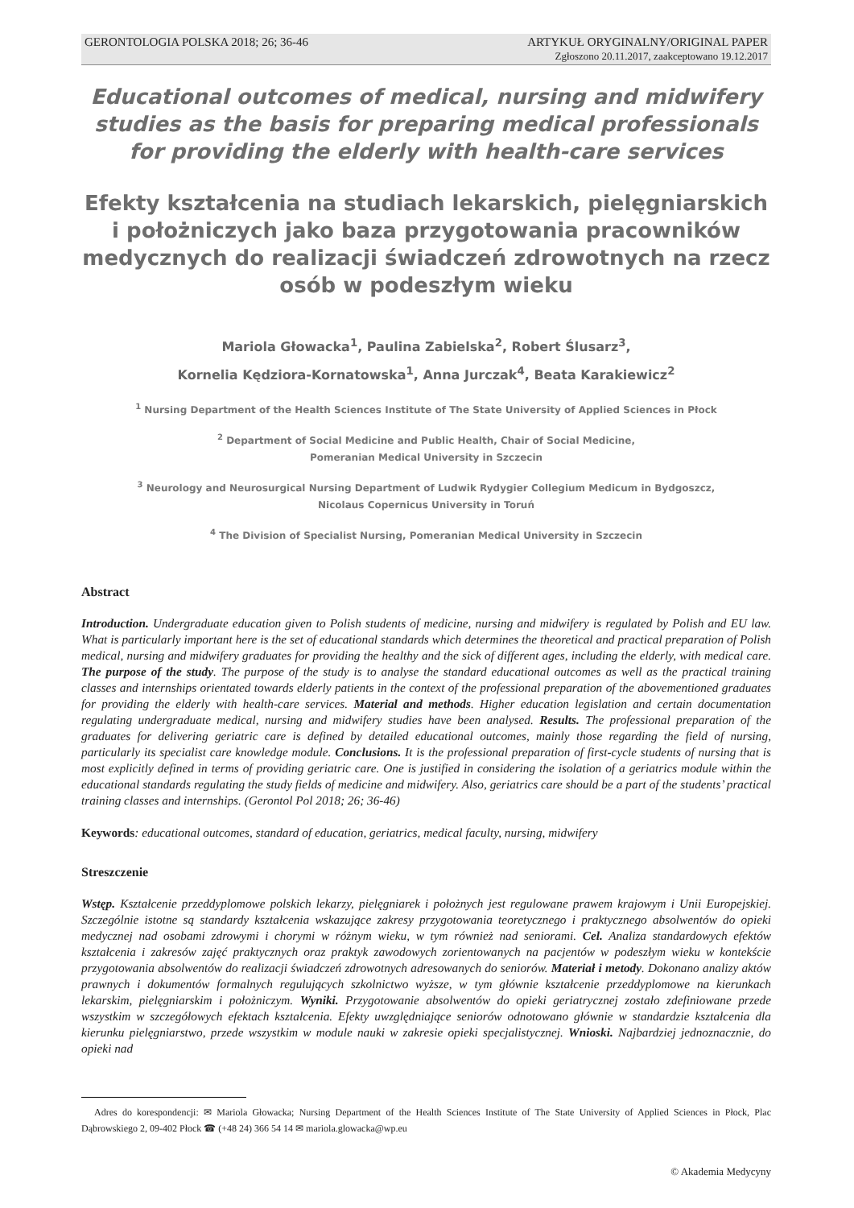GERONTOLOGIA POLSKA 2018; 26; 36-46 ARTYKUŁ ORYGINALNY/ORIGINAL PAPER
Zgłoszono 20.11.2017, zaakceptowano 19.12.2017
Educational outcomes of medical, nursing and midwifery studies as the basis for preparing medical professionals for providing the elderly with health-care services
Efekty kształcenia na studiach lekarskich, pielęgniarskich i położniczych jako baza przygotowania pracowników medycznych do realizacji świadczeń zdrowotnych na rzecz osób w podeszłym wieku
Mariola Głowacka<sup>1</sup>, Paulina Zabielska<sup>2</sup>, Robert Ślusarz<sup>3</sup>,
Kornelia Kędziora-Kornatowska<sup>1</sup>, Anna Jurczak<sup>4</sup>, Beata Karakiewicz<sup>2</sup>
<sup>1</sup> Nursing Department of the Health Sciences Institute of The State University of Applied Sciences in Płock
<sup>2</sup> Department of Social Medicine and Public Health, Chair of Social Medicine,
Pomeranian Medical University in Szczecin
<sup>3</sup> Neurology and Neurosurgical Nursing Department of Ludwik Rydygier Collegium Medicum in Bydgoszcz,
Nicolaus Copernicus University in Toruń
<sup>4</sup> The Division of Specialist Nursing, Pomeranian Medical University in Szczecin
Abstract
Introduction. Undergraduate education given to Polish students of medicine, nursing and midwifery is regulated by Polish and EU law. What is particularly important here is the set of educational standards which determines the theoretical and practical preparation of Polish medical, nursing and midwifery graduates for providing the healthy and the sick of different ages, including the elderly, with medical care. The purpose of the study. The purpose of the study is to analyse the standard educational outcomes as well as the practical training classes and internships orientated towards elderly patients in the context of the professional preparation of the abovementioned graduates for providing the elderly with health-care services. Material and methods. Higher education legislation and certain documentation regulating undergraduate medical, nursing and midwifery studies have been analysed. Results. The professional preparation of the graduates for delivering geriatric care is defined by detailed educational outcomes, mainly those regarding the field of nursing, particularly its specialist care knowledge module. Conclusions. It is the professional preparation of first-cycle students of nursing that is most explicitly defined in terms of providing geriatric care. One is justified in considering the isolation of a geriatrics module within the educational standards regulating the study fields of medicine and midwifery. Also, geriatrics care should be a part of the students’ practical training classes and internships. (Gerontol Pol 2018; 26; 36-46)
Keywords: educational outcomes, standard of education, geriatrics, medical faculty, nursing, midwifery
Streszczenie
Wstęp. Kształcenie przeddyplomowe polskich lekarzy, pielęgniarek i położnych jest regulowane prawem krajowym i Unii Europejskiej. Szczególnie istotne są standardy kształcenia wskazujące zakresy przygotowania teoretycznego i praktycznego absolwentów do opieki medycznej nad osobami zdrowymi i chorymi w różnym wieku, w tym również nad seniorami. Cel. Analiza standardowych efektów kształcenia i zakresów zajęć praktycznych oraz praktyk zawodowych zorientowanych na pacjentów w podeszłym wieku w kontekście przygotowania absolwentów do realizacji świadczeń zdrowotnych adresowanych do seniorów. Materiał i metody. Dokonano analizy aktów prawnych i dokumentów formalnych regulujących szkolnictwo wyższe, w tym głównie kształcenie przeddyplomowe na kierunkach lekarskim, pielęgniarskim i położniczym. Wyniki. Przygotowanie absolwentów do opieki geriatrycznej zostało zdefiniowane przede wszystkim w szczegółowych efektach kształcenia. Efekty uwzględniające seniorów odnotowano głównie w standardzie kształcenia dla kierunku pielęgniarstwo, przede wszystkim w module nauki w zakresie opieki specjalistycznej. Wnioski. Najbardziej jednoznacznie, do opieki nad
Adres do korespondencji: ✉ Mariola Głowacka; Nursing Department of the Health Sciences Institute of The State University of Applied Sciences in Płock, Plac Dąbrowskiego 2, 09-402 Płock ☎ (+48 24) 366 54 14 ✉ mariola.glowacka@wp.eu
© Akademia Medycyny